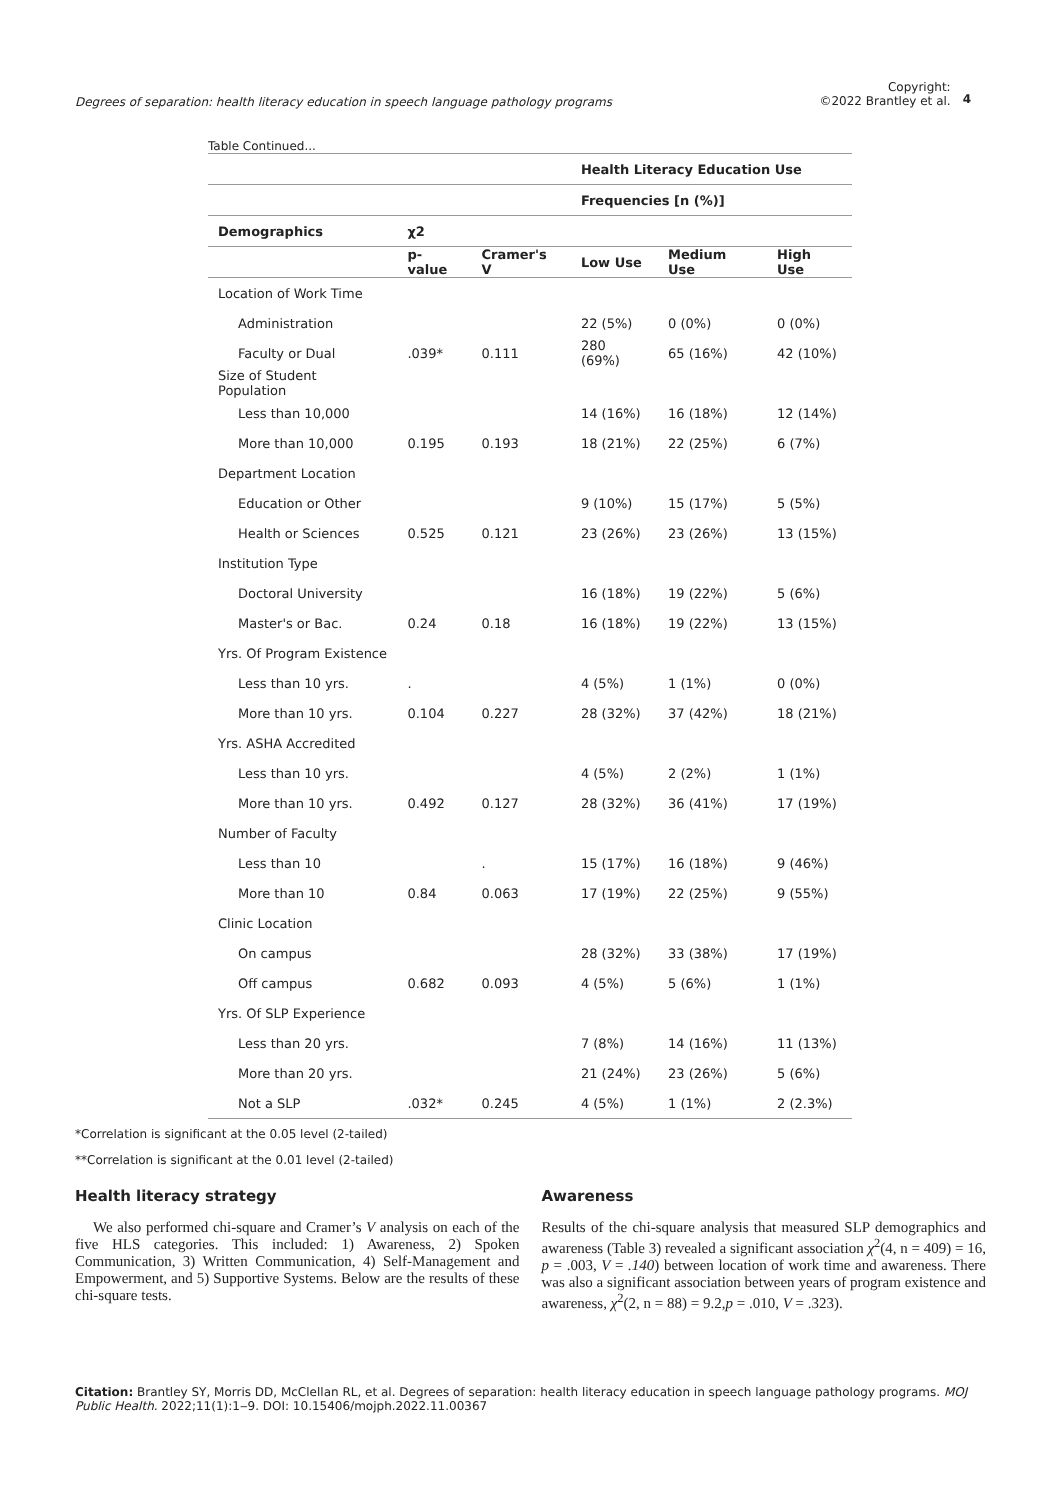Degrees of separation: health literacy education in speech language pathology programs
Copyright:
©2022 Brantley et al.
4
Table Continued...
| | | | Health Literacy Education Use | | |
| | | | Frequencies [n (%)] | | |
| Demographics | χ2 | | | | |
| | p-value | Cramer's V | Low Use | Medium Use | High Use |
| Location of Work Time | | | | | |
| Administration | | | 22 (5%) | 0 (0%) | 0 (0%) |
| Faculty or Dual | .039* | 0.111 | 280 (69%) | 65 (16%) | 42 (10%) |
| Size of Student Population | | | | | |
| Less than 10,000 | | | 14 (16%) | 16 (18%) | 12 (14%) |
| More than 10,000 | 0.195 | 0.193 | 18 (21%) | 22 (25%) | 6 (7%) |
| Department Location | | | | | |
| Education or Other | | | 9 (10%) | 15 (17%) | 5 (5%) |
| Health or Sciences | 0.525 | 0.121 | 23 (26%) | 23 (26%) | 13 (15%) |
| Institution Type | | | | | |
| Doctoral University | | | 16 (18%) | 19 (22%) | 5 (6%) |
| Master's or Bac. | 0.24 | 0.18 | 16 (18%) | 19 (22%) | 13 (15%) |
| Yrs. Of Program Existence | | | | | |
| Less than 10 yrs. | . | | 4 (5%) | 1 (1%) | 0 (0%) |
| More than 10 yrs. | 0.104 | 0.227 | 28 (32%) | 37 (42%) | 18 (21%) |
| Yrs. ASHA Accredited | | | | | |
| Less than 10 yrs. | | | 4 (5%) | 2 (2%) | 1 (1%) |
| More than 10 yrs. | 0.492 | 0.127 | 28 (32%) | 36 (41%) | 17 (19%) |
| Number of Faculty | | | | | |
| Less than 10 | | . | 15 (17%) | 16 (18%) | 9 (46%) |
| More than 10 | 0.84 | 0.063 | 17 (19%) | 22 (25%) | 9 (55%) |
| Clinic Location | | | | | |
| On campus | | | 28 (32%) | 33 (38%) | 17 (19%) |
| Off campus | 0.682 | 0.093 | 4 (5%) | 5 (6%) | 1 (1%) |
| Yrs. Of SLP Experience | | | | | |
| Less than 20 yrs. | | | 7 (8%) | 14 (16%) | 11 (13%) |
| More than 20 yrs. | | | 21 (24%) | 23 (26%) | 5 (6%) |
| Not a SLP | .032* | 0.245 | 4 (5%) | 1 (1%) | 2 (2.3%) |
*Correlation is significant at the 0.05 level (2-tailed)
**Correlation is significant at the 0.01 level (2-tailed)
Health literacy strategy
We also performed chi-square and Cramer’s V analysis on each of the five HLS categories. This included: 1) Awareness, 2) Spoken Communication, 3) Written Communication, 4) Self-Management and Empowerment, and 5) Supportive Systems. Below are the results of these chi-square tests.
Awareness
Results of the chi-square analysis that measured SLP demographics and awareness (Table 3) revealed a significant association χ<sup>2</sup>(4, n = 409) = 16, p = .003, V = .140) between location of work time and awareness. There was also a significant association between years of program existence and awareness, χ<sup>2</sup>(2, n = 88) = 9.2,p = .010, V = .323).
Citation: Brantley SY, Morris DD, McClellan RL, et al. Degrees of separation: health literacy education in speech language pathology programs. MOJ Public Health. 2022;11(1):1‒9. DOI: 10.15406/mojph.2022.11.00367